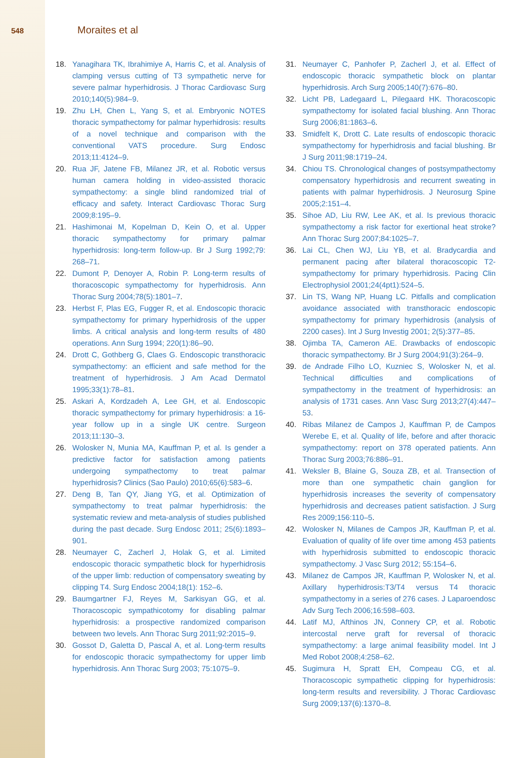548 Moraites et al
18. Yanagihara TK, Ibrahimiye A, Harris C, et al. Analysis of clamping versus cutting of T3 sympathetic nerve for severe palmar hyperhidrosis. J Thorac Cardiovasc Surg 2010;140(5):984–9.
19. Zhu LH, Chen L, Yang S, et al. Embryonic NOTES thoracic sympathectomy for palmar hyperhidrosis: results of a novel technique and comparison with the conventional VATS procedure. Surg Endosc 2013;11:4124–9.
20. Rua JF, Jatene FB, Milanez JR, et al. Robotic versus human camera holding in video-assisted thoracic sympathectomy: a single blind randomized trial of efficacy and safety. Interact Cardiovasc Thorac Surg 2009;8:195–9.
21. Hashimonai M, Kopelman D, Kein O, et al. Upper thoracic sympathectomy for primary palmar hyperhidrosis: long-term follow-up. Br J Surg 1992;79: 268–71.
22. Dumont P, Denoyer A, Robin P. Long-term results of thoracoscopic sympathectomy for hyperhidrosis. Ann Thorac Surg 2004;78(5):1801–7.
23. Herbst F, Plas EG, Fugger R, et al. Endoscopic thoracic sympathectomy for primary hyperhidrosis of the upper limbs. A critical analysis and long-term results of 480 operations. Ann Surg 1994; 220(1):86–90.
24. Drott C, Gothberg G, Claes G. Endoscopic transthoracic sympathectomy: an efficient and safe method for the treatment of hyperhidrosis. J Am Acad Dermatol 1995;33(1):78–81.
25. Askari A, Kordzadeh A, Lee GH, et al. Endoscopic thoracic sympathectomy for primary hyperhidrosis: a 16-year follow up in a single UK centre. Surgeon 2013;11:130–3.
26. Wolosker N, Munia MA, Kauffman P, et al. Is gender a predictive factor for satisfaction among patients undergoing sympathectomy to treat palmar hyperhidrosis? Clinics (Sao Paulo) 2010;65(6):583–6.
27. Deng B, Tan QY, Jiang YG, et al. Optimization of sympathectomy to treat palmar hyperhidrosis: the systematic review and meta-analysis of studies published during the past decade. Surg Endosc 2011; 25(6):1893–901.
28. Neumayer C, Zacherl J, Holak G, et al. Limited endoscopic thoracic sympathetic block for hyperhidrosis of the upper limb: reduction of compensatory sweating by clipping T4. Surg Endosc 2004;18(1): 152–6.
29. Baumgartner FJ, Reyes M, Sarkisyan GG, et al. Thoracoscopic sympathicotomy for disabling palmar hyperhidrosis: a prospective randomized comparison between two levels. Ann Thorac Surg 2011;92:2015–9.
30. Gossot D, Galetta D, Pascal A, et al. Long-term results for endoscopic thoracic sympathectomy for upper limb hyperhidrosis. Ann Thorac Surg 2003; 75:1075–9.
31. Neumayer C, Panhofer P, Zacherl J, et al. Effect of endoscopic thoracic sympathetic block on plantar hyperhidrosis. Arch Surg 2005;140(7):676–80.
32. Licht PB, Ladegaard L, Pilegaard HK. Thoracoscopic sympathectomy for isolated facial blushing. Ann Thorac Surg 2006;81:1863–6.
33. Smidfelt K, Drott C. Late results of endoscopic thoracic sympathectomy for hyperhidrosis and facial blushing. Br J Surg 2011;98:1719–24.
34. Chiou TS. Chronological changes of postsympathectomy compensatory hyperhidrosis and recurrent sweating in patients with palmar hyperhidrosis. J Neurosurg Spine 2005;2:151–4.
35. Sihoe AD, Liu RW, Lee AK, et al. Is previous thoracic sympathectomy a risk factor for exertional heat stroke? Ann Thorac Surg 2007;84:1025–7.
36. Lai CL, Chen WJ, Liu YB, et al. Bradycardia and permanent pacing after bilateral thoracoscopic T2-sympathectomy for primary hyperhidrosis. Pacing Clin Electrophysiol 2001;24(4pt1):524–5.
37. Lin TS, Wang NP, Huang LC. Pitfalls and complication avoidance associated with transthoracic endoscopic sympathectomy for primary hyperhidrosis (analysis of 2200 cases). Int J Surg Investig 2001; 2(5):377–85.
38. Ojimba TA, Cameron AE. Drawbacks of endoscopic thoracic sympathectomy. Br J Surg 2004;91(3):264–9.
39. de Andrade Filho LO, Kuzniec S, Wolosker N, et al. Technical difficulties and complications of sympathectomy in the treatment of hyperhidrosis: an analysis of 1731 cases. Ann Vasc Surg 2013;27(4):447–53.
40. Ribas Milanez de Campos J, Kauffman P, de Campos Werebe E, et al. Quality of life, before and after thoracic sympathectomy: report on 378 operated patients. Ann Thorac Surg 2003;76:886–91.
41. Weksler B, Blaine G, Souza ZB, et al. Transection of more than one sympathetic chain ganglion for hyperhidrosis increases the severity of compensatory hyperhidrosis and decreases patient satisfaction. J Surg Res 2009;156:110–5.
42. Wolosker N, Milanes de Campos JR, Kauffman P, et al. Evaluation of quality of life over time among 453 patients with hyperhidrosis submitted to endoscopic thoracic sympathectomy. J Vasc Surg 2012; 55:154–6.
43. Milanez de Campos JR, Kauffman P, Wolosker N, et al. Axillary hyperhidrosis:T3/T4 versus T4 thoracic sympathectomy in a series of 276 cases. J Laparoendosc Adv Surg Tech 2006;16:598–603.
44. Latif MJ, Afthinos JN, Connery CP, et al. Robotic intercostal nerve graft for reversal of thoracic sympathectomy: a large animal feasibility model. Int J Med Robot 2008;4:258–62.
45. Sugimura H, Spratt EH, Compeau CG, et al. Thoracoscopic sympathetic clipping for hyperhidrosis: long-term results and reversibility. J Thorac Cardiovasc Surg 2009;137(6):1370–8.